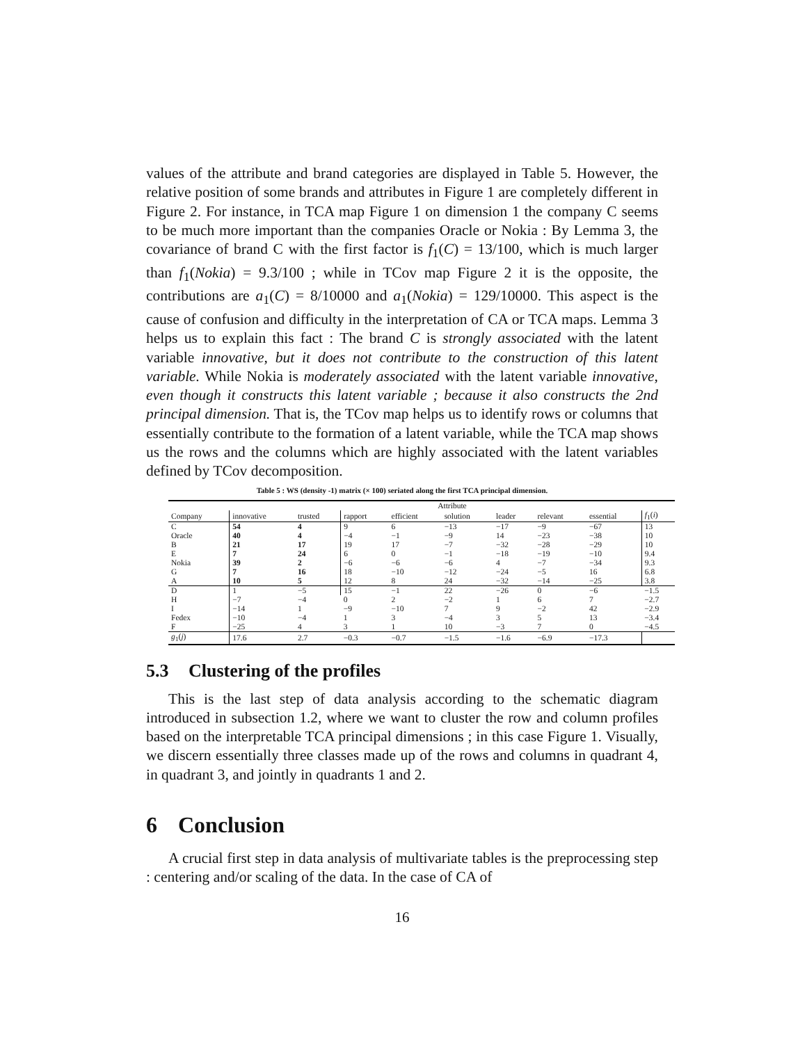values of the attribute and brand categories are displayed in Table 5. However, the relative position of some brands and attributes in Figure 1 are completely different in Figure 2. For instance, in TCA map Figure 1 on dimension 1 the company C seems to be much more important than the companies Oracle or Nokia : By Lemma 3, the covariance of brand C with the first factor is f<sub>1</sub>(C) = 13/100, which is much larger than f<sub>1</sub>(Nokia) = 9.3/100 ; while in TCov map Figure 2 it is the opposite, the contributions are a<sub>1</sub>(C) = 8/10000 and a<sub>1</sub>(Nokia) = 129/10000. This aspect is the cause of confusion and difficulty in the interpretation of CA or TCA maps. Lemma 3 helps us to explain this fact : The brand C is strongly associated with the latent variable innovative, but it does not contribute to the construction of this latent variable. While Nokia is moderately associated with the latent variable innovative, even though it constructs this latent variable ; because it also constructs the 2nd principal dimension. That is, the TCov map helps us to identify rows or columns that essentially contribute to the formation of a latent variable, while the TCA map shows us the rows and the columns which are highly associated with the latent variables defined by TCov decomposition.
Table 5 : WS (density -1) matrix (× 100) seriated along the first TCA principal dimension.
| | Attribute | | | | | | | | |
| --- | --- | --- | --- | --- | --- | --- | --- | --- | --- |
| Company | innovative | trusted | rapport | efficient | solution | leader | relevant | essential | f<sub>1</sub>( i ) |
| C | 54 | 4 | 9 | 6 | −13 | −17 | −9 | −67 | 13 |
| Oracle | 40 | 4 | −4 | −1 | −9 | 14 | −23 | −38 | 10 |
| B | 21 | 17 | 19 | 17 | −7 | −32 | −28 | −29 | 10 |
| E | 7 | 24 | 6 | 0 | −1 | −18 | −19 | −10 | 9.4 |
| Nokia | 39 | 2 | −6 | −6 | −6 | 4 | −7 | −34 | 9.3 |
| G | 7 | 16 | 18 | −10 | −12 | −24 | −5 | 16 | 6.8 |
| A | 10 | 5 | 12 | 8 | 24 | −32 | −14 | −25 | 3.8 |
| D | 1 | −5 | 15 | −1 | 22 | −26 | 0 | −6 | −1.5 |
| H | −7 | −4 | 0 | 2 | −2 | 1 | 6 | 7 | −2.7 |
| I | −14 | 1 | −9 | −10 | 7 | 9 | −2 | 42 | −2.9 |
| Fedex | −10 | −4 | 1 | 3 | −4 | 3 | 5 | 13 | −3.4 |
| F | −25 | 4 | 3 | 1 | 10 | −3 | 7 | 0 | −4.5 |
| g<sub>1</sub>( j ) | 17.6 | 2.7 | −0.3 | −0.7 | −1.5 | −1.6 | −6.9 | −17.3 | |
5.3 Clustering of the profiles
This is the last step of data analysis according to the schematic diagram introduced in subsection 1.2, where we want to cluster the row and column profiles based on the interpretable TCA principal dimensions ; in this case Figure 1. Visually, we discern essentially three classes made up of the rows and columns in quadrant 4, in quadrant 3, and jointly in quadrants 1 and 2.
6 Conclusion
A crucial first step in data analysis of multivariate tables is the preprocessing step : centering and/or scaling of the data. In the case of CA of
16